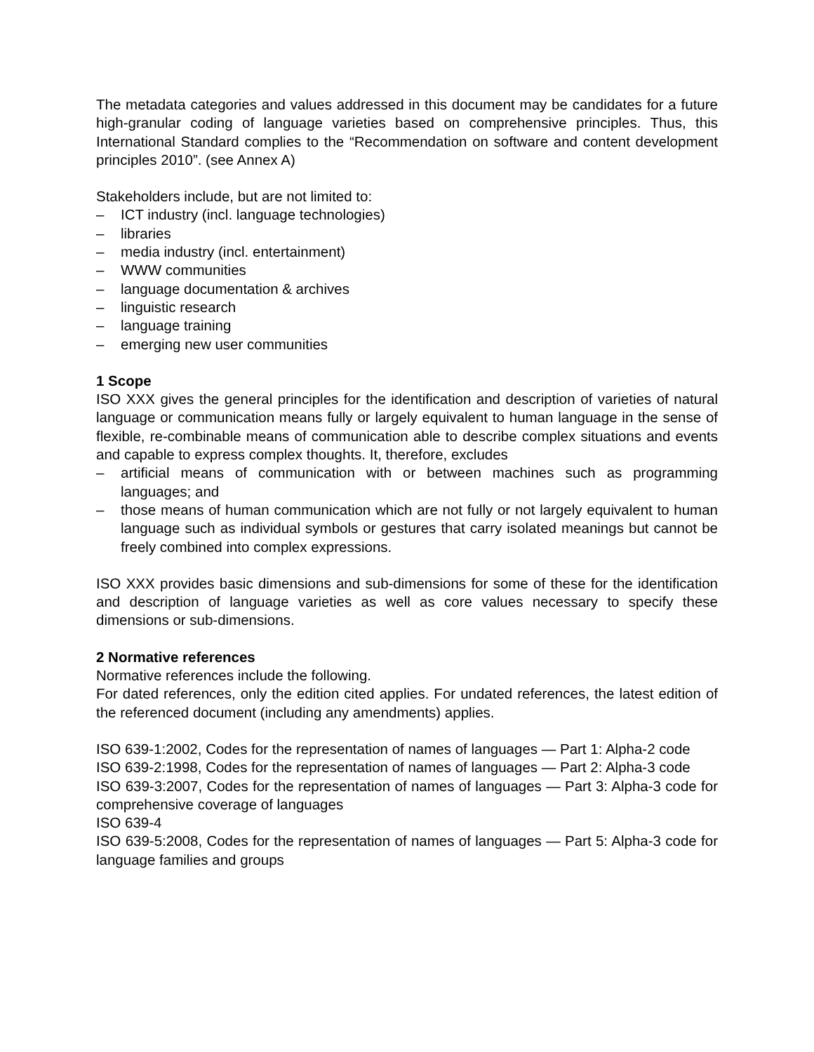The metadata categories and values addressed in this document may be candidates for a future high-granular coding of language varieties based on comprehensive principles. Thus, this International Standard complies to the “Recommendation on software and content development principles 2010”. (see Annex A)
Stakeholders include, but are not limited to:
– ICT industry (incl. language technologies)
– libraries
– media industry (incl. entertainment)
– WWW communities
– language documentation & archives
– linguistic research
– language training
– emerging new user communities
1 Scope
ISO XXX gives the general principles for the identification and description of varieties of natural language or communication means fully or largely equivalent to human language in the sense of flexible, re-combinable means of communication able to describe complex situations and events and capable to express complex thoughts. It, therefore, excludes
– artificial means of communication with or between machines such as programming languages; and
– those means of human communication which are not fully or not largely equivalent to human language such as individual symbols or gestures that carry isolated meanings but cannot be freely combined into complex expressions.
ISO XXX provides basic dimensions and sub-dimensions for some of these for the identification and description of language varieties as well as core values necessary to specify these dimensions or sub-dimensions.
2 Normative references
Normative references include the following.
For dated references, only the edition cited applies. For undated references, the latest edition of the referenced document (including any amendments) applies.
ISO 639-1:2002, Codes for the representation of names of languages — Part 1: Alpha-2 code
ISO 639-2:1998, Codes for the representation of names of languages — Part 2: Alpha-3 code
ISO 639-3:2007, Codes for the representation of names of languages — Part 3: Alpha-3 code for comprehensive coverage of languages
ISO 639-4
ISO 639-5:2008, Codes for the representation of names of languages — Part 5: Alpha-3 code for language families and groups